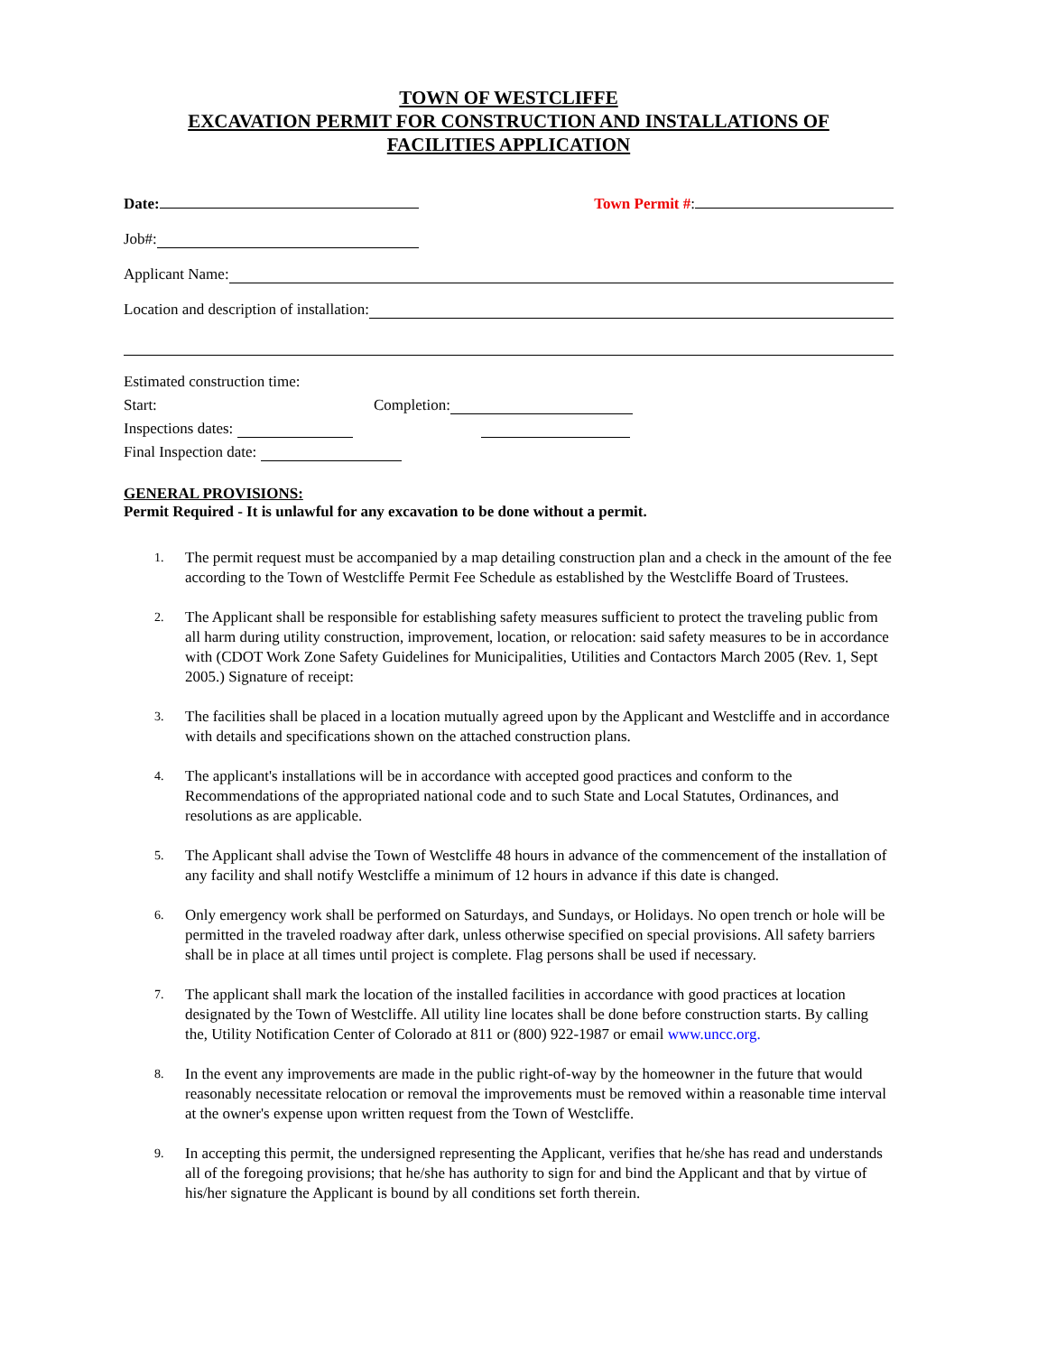TOWN OF WESTCLIFFE
EXCAVATION PERMIT FOR CONSTRUCTION AND INSTALLATIONS OF
FACILITIES APPLICATION
Date: Town Permit #:
Job#:
Applicant Name:
Location and description of installation:
Estimated construction time:
Start: Completion:
Inspections dates:
Final Inspection date:
GENERAL PROVISIONS:
Permit Required - It is unlawful for any excavation to be done without a permit.
1. The permit request must be accompanied by a map detailing construction plan and a check in the amount of the fee according to the Town of Westcliffe Permit Fee Schedule as established by the Westcliffe Board of Trustees.
2. The Applicant shall be responsible for establishing safety measures sufficient to protect the traveling public from all harm during utility construction, improvement, location, or relocation: said safety measures to be in accordance with (CDOT Work Zone Safety Guidelines for Municipalities, Utilities and Contactors March 2005 (Rev. 1, Sept 2005.) Signature of receipt:
3. The facilities shall be placed in a location mutually agreed upon by the Applicant and Westcliffe and in accordance with details and specifications shown on the attached construction plans.
4. The applicant's installations will be in accordance with accepted good practices and conform to the Recommendations of the appropriated national code and to such State and Local Statutes, Ordinances, and resolutions as are applicable.
5. The Applicant shall advise the Town of Westcliffe 48 hours in advance of the commencement of the installation of any facility and shall notify Westcliffe a minimum of 12 hours in advance if this date is changed.
6. Only emergency work shall be performed on Saturdays, and Sundays, or Holidays. No open trench or hole will be permitted in the traveled roadway after dark, unless otherwise specified on special provisions. All safety barriers shall be in place at all times until project is complete. Flag persons shall be used if necessary.
7. The applicant shall mark the location of the installed facilities in accordance with good practices at location designated by the Town of Westcliffe. All utility line locates shall be done before construction starts. By calling the, Utility Notification Center of Colorado at 811 or (800) 922-1987 or email www.uncc.org.
8. In the event any improvements are made in the public right-of-way by the homeowner in the future that would reasonably necessitate relocation or removal the improvements must be removed within a reasonable time interval at the owner's expense upon written request from the Town of Westcliffe.
9. In accepting this permit, the undersigned representing the Applicant, verifies that he/she has read and understands all of the foregoing provisions; that he/she has authority to sign for and bind the Applicant and that by virtue of his/her signature the Applicant is bound by all conditions set forth therein.